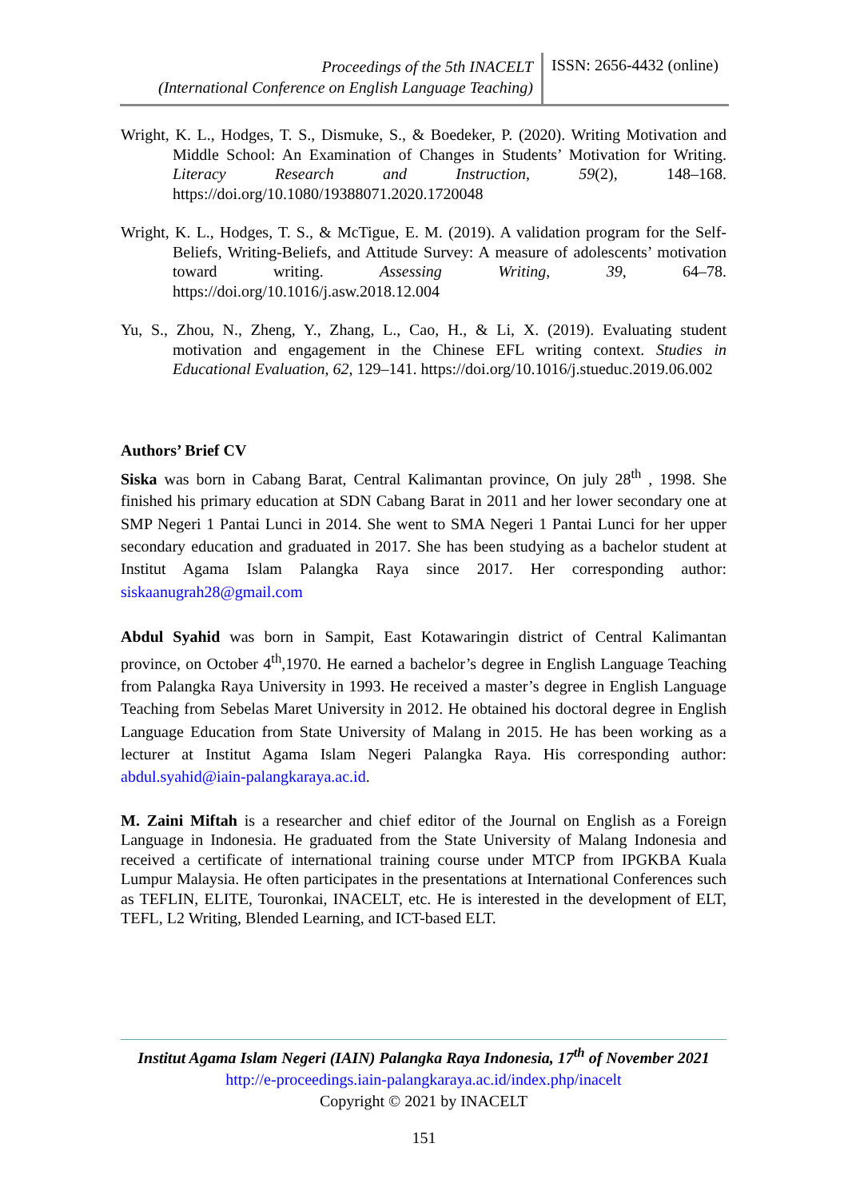Proceedings of the 5th INACELT
(International Conference on English Language Teaching)
ISSN: 2656-4432 (online)
Wright, K. L., Hodges, T. S., Dismuke, S., & Boedeker, P. (2020). Writing Motivation and Middle School: An Examination of Changes in Students’ Motivation for Writing. Literacy Research and Instruction, 59(2), 148–168. https://doi.org/10.1080/19388071.2020.1720048
Wright, K. L., Hodges, T. S., & McTigue, E. M. (2019). A validation program for the Self-Beliefs, Writing-Beliefs, and Attitude Survey: A measure of adolescents’ motivation toward writing. Assessing Writing, 39, 64–78. https://doi.org/10.1016/j.asw.2018.12.004
Yu, S., Zhou, N., Zheng, Y., Zhang, L., Cao, H., & Li, X. (2019). Evaluating student motivation and engagement in the Chinese EFL writing context. Studies in Educational Evaluation, 62, 129–141. https://doi.org/10.1016/j.stueduc.2019.06.002
Authors’ Brief CV
Siska was born in Cabang Barat, Central Kalimantan province, On july 28<sup>th</sup> , 1998. She finished his primary education at SDN Cabang Barat in 2011 and her lower secondary one at SMP Negeri 1 Pantai Lunci in 2014. She went to SMA Negeri 1 Pantai Lunci for her upper secondary education and graduated in 2017. She has been studying as a bachelor student at Institut Agama Islam Palangka Raya since 2017. Her corresponding author: siskaanugrah28@gmail.com
Abdul Syahid was born in Sampit, East Kotawaringin district of Central Kalimantan province, on October 4<sup>th</sup>,1970. He earned a bachelor’s degree in English Language Teaching from Palangka Raya University in 1993. He received a master’s degree in English Language Teaching from Sebelas Maret University in 2012. He obtained his doctoral degree in English Language Education from State University of Malang in 2015. He has been working as a lecturer at Institut Agama Islam Negeri Palangka Raya. His corresponding author: abdul.syahid@iain-palangkaraya.ac.id.
M. Zaini Miftah is a researcher and chief editor of the Journal on English as a Foreign Language in Indonesia. He graduated from the State University of Malang Indonesia and received a certificate of international training course under MTCP from IPGKBA Kuala Lumpur Malaysia. He often participates in the presentations at International Conferences such as TEFLIN, ELITE, Touronkai, INACELT, etc. He is interested in the development of ELT, TEFL, L2 Writing, Blended Learning, and ICT-based ELT.
Institut Agama Islam Negeri (IAIN) Palangka Raya Indonesia, 17<sup>th</sup> of November 2021
http://e-proceedings.iain-palangkaraya.ac.id/index.php/inacelt
Copyright © 2021 by INACELT
151